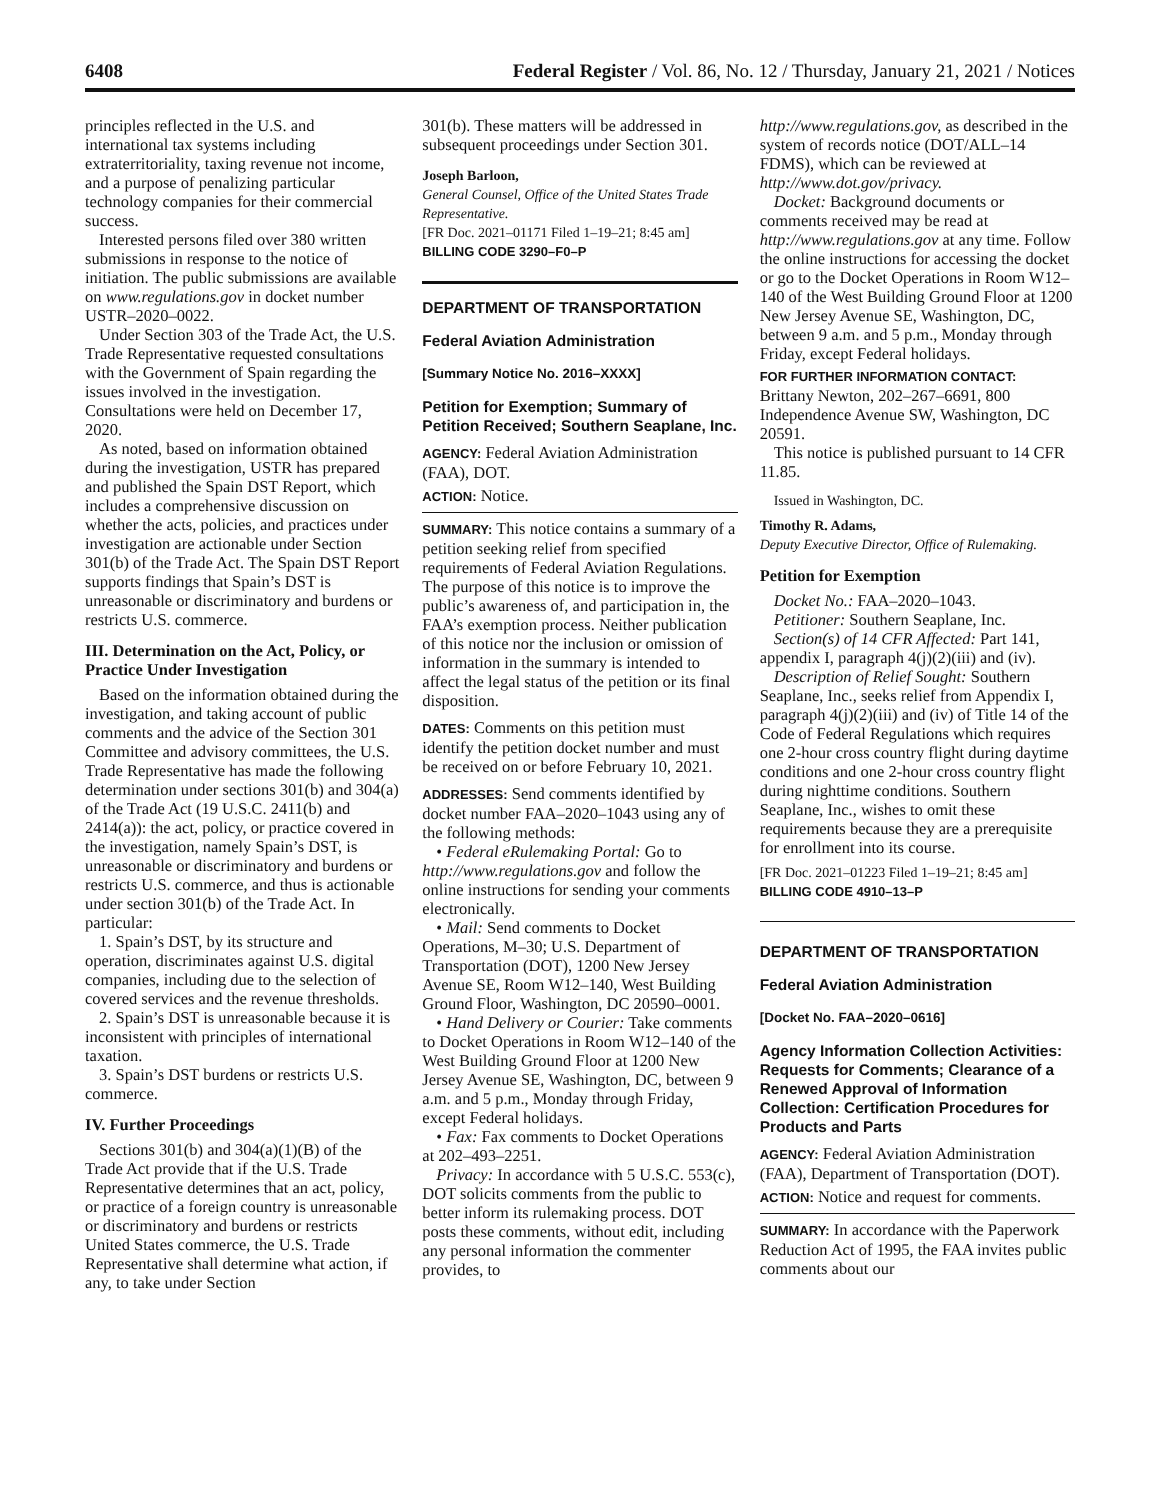6408 Federal Register / Vol. 86, No. 12 / Thursday, January 21, 2021 / Notices
principles reflected in the U.S. and international tax systems including extraterritoriality, taxing revenue not income, and a purpose of penalizing particular technology companies for their commercial success.
Interested persons filed over 380 written submissions in response to the notice of initiation. The public submissions are available on www.regulations.gov in docket number USTR–2020–0022.
Under Section 303 of the Trade Act, the U.S. Trade Representative requested consultations with the Government of Spain regarding the issues involved in the investigation. Consultations were held on December 17, 2020.
As noted, based on information obtained during the investigation, USTR has prepared and published the Spain DST Report, which includes a comprehensive discussion on whether the acts, policies, and practices under investigation are actionable under Section 301(b) of the Trade Act. The Spain DST Report supports findings that Spain’s DST is unreasonable or discriminatory and burdens or restricts U.S. commerce.
III. Determination on the Act, Policy, or Practice Under Investigation
Based on the information obtained during the investigation, and taking account of public comments and the advice of the Section 301 Committee and advisory committees, the U.S. Trade Representative has made the following determination under sections 301(b) and 304(a) of the Trade Act (19 U.S.C. 2411(b) and 2414(a)): the act, policy, or practice covered in the investigation, namely Spain’s DST, is unreasonable or discriminatory and burdens or restricts U.S. commerce, and thus is actionable under section 301(b) of the Trade Act. In particular:
1. Spain’s DST, by its structure and operation, discriminates against U.S. digital companies, including due to the selection of covered services and the revenue thresholds.
2. Spain’s DST is unreasonable because it is inconsistent with principles of international taxation.
3. Spain’s DST burdens or restricts U.S. commerce.
IV. Further Proceedings
Sections 301(b) and 304(a)(1)(B) of the Trade Act provide that if the U.S. Trade Representative determines that an act, policy, or practice of a foreign country is unreasonable or discriminatory and burdens or restricts United States commerce, the U.S. Trade Representative shall determine what action, if any, to take under Section
301(b). These matters will be addressed in subsequent proceedings under Section 301.
Joseph Barloon,
General Counsel, Office of the United States Trade Representative.
[FR Doc. 2021–01171 Filed 1–19–21; 8:45 am]
BILLING CODE 3290–F0–P
DEPARTMENT OF TRANSPORTATION
Federal Aviation Administration
[Summary Notice No. 2016–XXXX]
Petition for Exemption; Summary of Petition Received; Southern Seaplane, Inc.
AGENCY: Federal Aviation Administration (FAA), DOT.
ACTION: Notice.
SUMMARY: This notice contains a summary of a petition seeking relief from specified requirements of Federal Aviation Regulations. The purpose of this notice is to improve the public’s awareness of, and participation in, the FAA’s exemption process. Neither publication of this notice nor the inclusion or omission of information in the summary is intended to affect the legal status of the petition or its final disposition.
DATES: Comments on this petition must identify the petition docket number and must be received on or before February 10, 2021.
ADDRESSES: Send comments identified by docket number FAA–2020–1043 using any of the following methods:
• Federal eRulemaking Portal: Go to http://www.regulations.gov and follow the online instructions for sending your comments electronically.
• Mail: Send comments to Docket Operations, M–30; U.S. Department of Transportation (DOT), 1200 New Jersey Avenue SE, Room W12–140, West Building Ground Floor, Washington, DC 20590–0001.
• Hand Delivery or Courier: Take comments to Docket Operations in Room W12–140 of the West Building Ground Floor at 1200 New Jersey Avenue SE, Washington, DC, between 9 a.m. and 5 p.m., Monday through Friday, except Federal holidays.
• Fax: Fax comments to Docket Operations at 202–493–2251.
Privacy: In accordance with 5 U.S.C. 553(c), DOT solicits comments from the public to better inform its rulemaking process. DOT posts these comments, without edit, including any personal information the commenter provides, to
http://www.regulations.gov, as described in the system of records notice (DOT/ALL–14 FDMS), which can be reviewed at http://www.dot.gov/privacy.
Docket: Background documents or comments received may be read at http://www.regulations.gov at any time. Follow the online instructions for accessing the docket or go to the Docket Operations in Room W12–140 of the West Building Ground Floor at 1200 New Jersey Avenue SE, Washington, DC, between 9 a.m. and 5 p.m., Monday through Friday, except Federal holidays.
FOR FURTHER INFORMATION CONTACT:
Brittany Newton, 202–267–6691, 800 Independence Avenue SW, Washington, DC 20591.
This notice is published pursuant to 14 CFR 11.85.
Issued in Washington, DC.
Timothy R. Adams,
Deputy Executive Director, Office of Rulemaking.
Petition for Exemption
Docket No.: FAA–2020–1043.
Petitioner: Southern Seaplane, Inc.
Section(s) of 14 CFR Affected: Part 141, appendix I, paragraph 4(j)(2)(iii) and (iv).
Description of Relief Sought: Southern Seaplane, Inc., seeks relief from Appendix I, paragraph 4(j)(2)(iii) and (iv) of Title 14 of the Code of Federal Regulations which requires one 2-hour cross country flight during daytime conditions and one 2-hour cross country flight during nighttime conditions. Southern Seaplane, Inc., wishes to omit these requirements because they are a prerequisite for enrollment into its course.
[FR Doc. 2021–01223 Filed 1–19–21; 8:45 am]
BILLING CODE 4910–13–P
DEPARTMENT OF TRANSPORTATION
Federal Aviation Administration
[Docket No. FAA–2020–0616]
Agency Information Collection Activities: Requests for Comments; Clearance of a Renewed Approval of Information Collection: Certification Procedures for Products and Parts
AGENCY: Federal Aviation Administration (FAA), Department of Transportation (DOT).
ACTION: Notice and request for comments.
SUMMARY: In accordance with the Paperwork Reduction Act of 1995, the FAA invites public comments about our